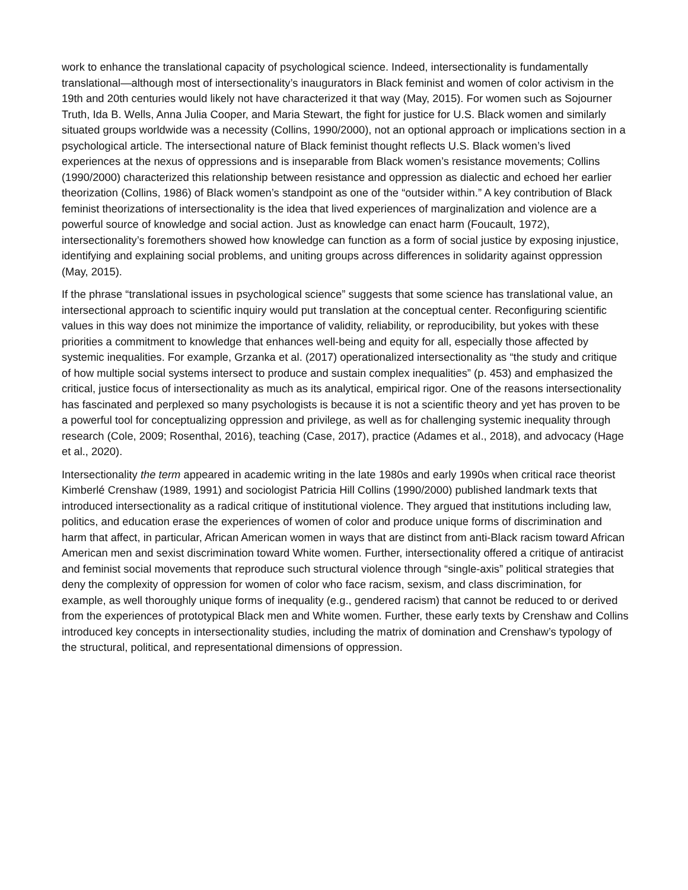work to enhance the translational capacity of psychological science. Indeed, intersectionality is fundamentally translational—although most of intersectionality’s inaugurators in Black feminist and women of color activism in the 19th and 20th centuries would likely not have characterized it that way (May, 2015). For women such as Sojourner Truth, Ida B. Wells, Anna Julia Cooper, and Maria Stewart, the fight for justice for U.S. Black women and similarly situated groups worldwide was a necessity (Collins, 1990/2000), not an optional approach or implications section in a psychological article. The intersectional nature of Black feminist thought reflects U.S. Black women’s lived experiences at the nexus of oppressions and is inseparable from Black women’s resistance movements; Collins (1990/2000) characterized this relationship between resistance and oppression as dialectic and echoed her earlier theorization (Collins, 1986) of Black women’s standpoint as one of the “outsider within.” A key contribution of Black feminist theorizations of intersectionality is the idea that lived experiences of marginalization and violence are a powerful source of knowledge and social action. Just as knowledge can enact harm (Foucault, 1972), intersectionality’s foremothers showed how knowledge can function as a form of social justice by exposing injustice, identifying and explaining social problems, and uniting groups across differences in solidarity against oppression (May, 2015).
If the phrase “translational issues in psychological science” suggests that some science has translational value, an intersectional approach to scientific inquiry would put translation at the conceptual center. Reconfiguring scientific values in this way does not minimize the importance of validity, reliability, or reproducibility, but yokes with these priorities a commitment to knowledge that enhances well-being and equity for all, especially those affected by systemic inequalities. For example, Grzanka et al. (2017) operationalized intersectionality as “the study and critique of how multiple social systems intersect to produce and sustain complex inequalities” (p. 453) and emphasized the critical, justice focus of intersectionality as much as its analytical, empirical rigor. One of the reasons intersectionality has fascinated and perplexed so many psychologists is because it is not a scientific theory and yet has proven to be a powerful tool for conceptualizing oppression and privilege, as well as for challenging systemic inequality through research (Cole, 2009; Rosenthal, 2016), teaching (Case, 2017), practice (Adames et al., 2018), and advocacy (Hage et al., 2020).
Intersectionality the term appeared in academic writing in the late 1980s and early 1990s when critical race theorist Kimberlé Crenshaw (1989, 1991) and sociologist Patricia Hill Collins (1990/2000) published landmark texts that introduced intersectionality as a radical critique of institutional violence. They argued that institutions including law, politics, and education erase the experiences of women of color and produce unique forms of discrimination and harm that affect, in particular, African American women in ways that are distinct from anti-Black racism toward African American men and sexist discrimination toward White women. Further, intersectionality offered a critique of antiracist and feminist social movements that reproduce such structural violence through “single-axis” political strategies that deny the complexity of oppression for women of color who face racism, sexism, and class discrimination, for example, as well thoroughly unique forms of inequality (e.g., gendered racism) that cannot be reduced to or derived from the experiences of prototypical Black men and White women. Further, these early texts by Crenshaw and Collins introduced key concepts in intersectionality studies, including the matrix of domination and Crenshaw’s typology of the structural, political, and representational dimensions of oppression.